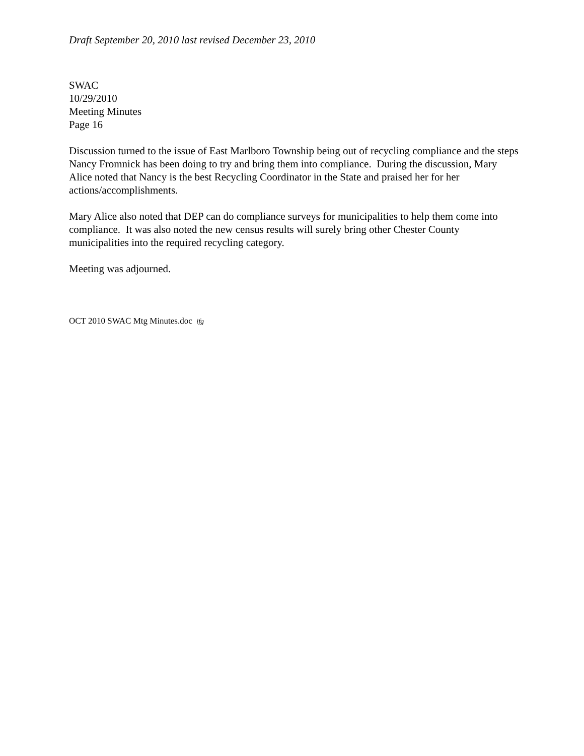Draft September 20, 2010 last revised December 23, 2010
SWAC
10/29/2010
Meeting Minutes
Page 16
Discussion turned to the issue of East Marlboro Township being out of recycling compliance and the steps Nancy Fromnick has been doing to try and bring them into compliance. During the discussion, Mary Alice noted that Nancy is the best Recycling Coordinator in the State and praised her for her actions/accomplishments.
Mary Alice also noted that DEP can do compliance surveys for municipalities to help them come into compliance. It was also noted the new census results will surely bring other Chester County municipalities into the required recycling category.
Meeting was adjourned.
OCT 2010 SWAC Mtg Minutes.doc ifg